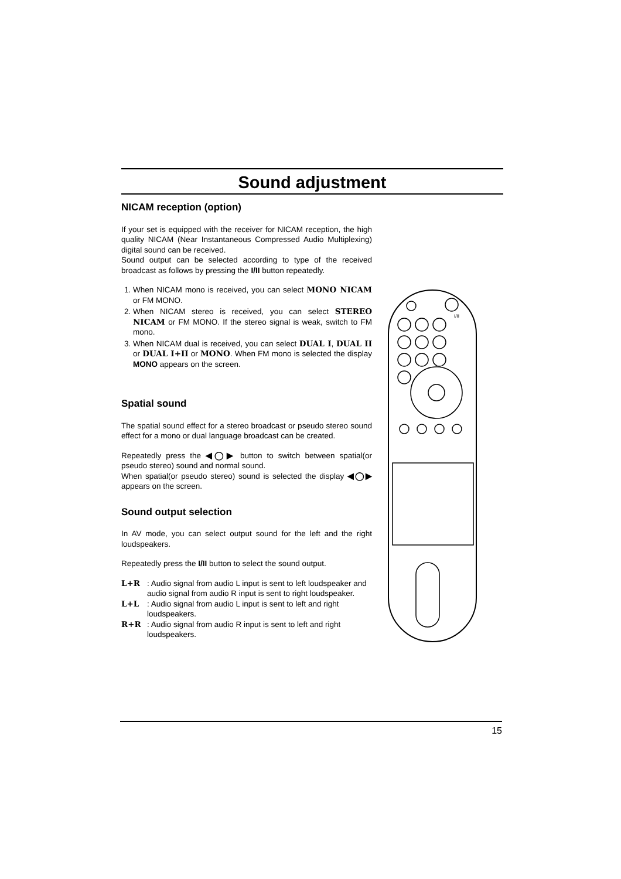Sound adjustment
NICAM reception (option)
If your set is equipped with the receiver for NICAM reception, the high quality NICAM (Near Instantaneous Compressed Audio Multiplexing) digital sound can be received.
Sound output can be selected according to type of the received broadcast as follows by pressing the I/II button repeatedly.
1. When NICAM mono is received, you can select MONO NICAM or FM MONO.
2. When NICAM stereo is received, you can select STEREO NICAM or FM MONO. If the stereo signal is weak, switch to FM mono.
3. When NICAM dual is received, you can select DUAL I, DUAL II or DUAL I+II or MONO. When FM mono is selected the display MONO appears on the screen.
Spatial sound
The spatial sound effect for a stereo broadcast or pseudo stereo sound effect for a mono or dual language broadcast can be created.
Repeatedly press the ◀◯▶ button to switch between spatial(or pseudo stereo) sound and normal sound.
When spatial(or pseudo stereo) sound is selected the display ◀◯▶ appears on the screen.
Sound output selection
In AV mode, you can select output sound for the left and the right loudspeakers.
Repeatedly press the I/II button to select the sound output.
L+R: Audio signal from audio L input is sent to left loudspeaker and audio signal from audio R input is sent to right loudspeaker.
L+L: Audio signal from audio L input is sent to left and right loudspeakers.
R+R: Audio signal from audio R input is sent to left and right loudspeakers.
I/II
15